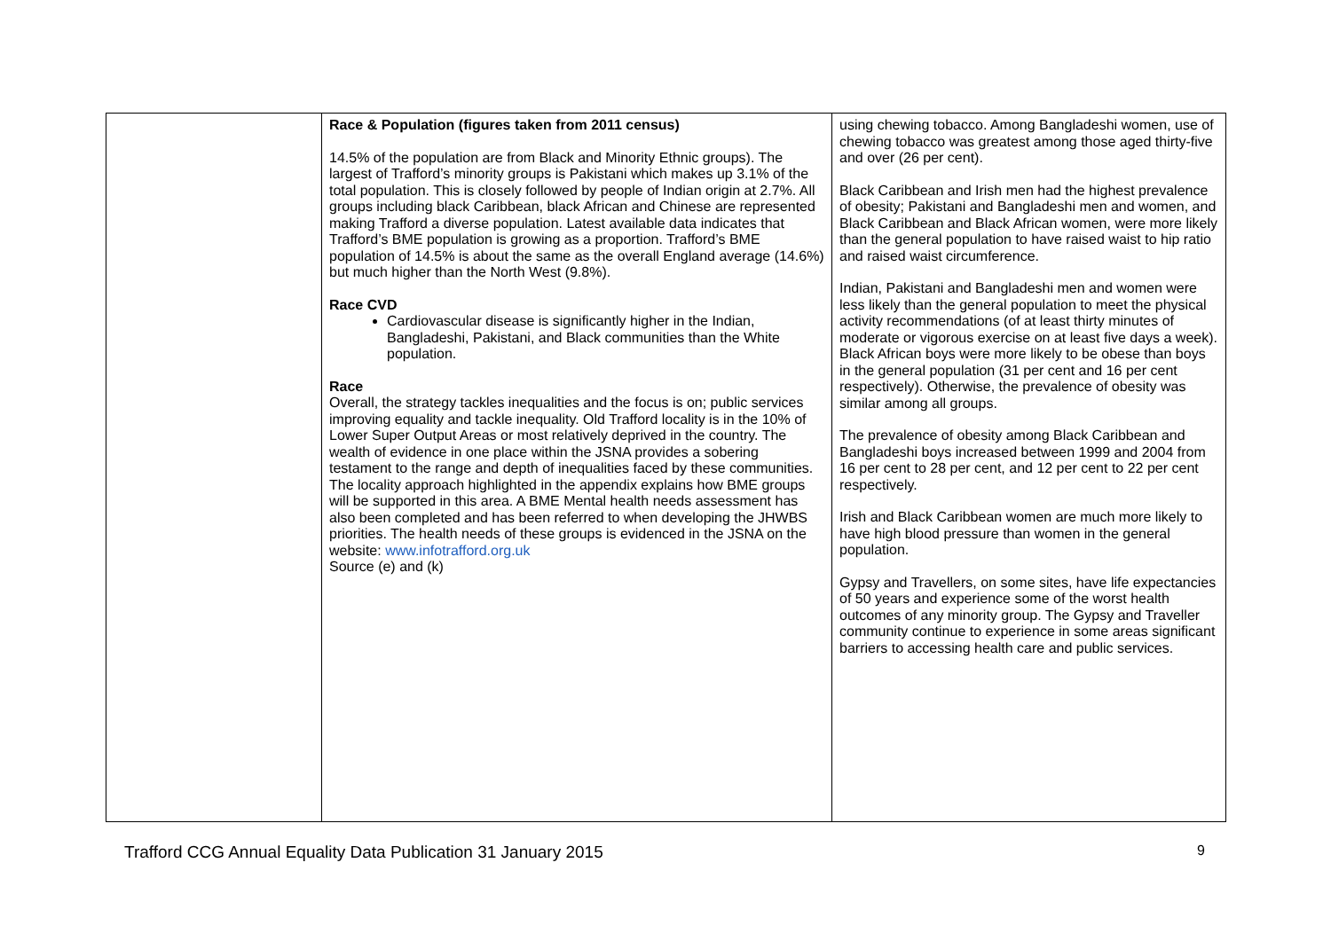| | Race & Population (figures taken from 2011 census) 14.5% of the population are from Black and Minority Ethnic groups). The largest of Trafford’s minority groups is Pakistani which makes up 3.1% of the total population. This is closely followed by people of Indian origin at 2.7%. All groups including black Caribbean, black African and Chinese are represented making Trafford a diverse population. Latest available data indicates that Trafford’s BME population is growing as a proportion. Trafford’s BME population of 14.5% is about the same as the overall England average (14.6%) but much higher than the North West (9.8%). Race CVD Cardiovascular disease is significantly higher in the Indian, Bangladeshi, Pakistani, and Black communities than the White population. Race Overall, the strategy tackles inequalities and the focus is on; public services improving equality and tackle inequality. Old Trafford locality is in the 10% of Lower Super Output Areas or most relatively deprived in the country. The wealth of evidence in one place within the JSNA provides a sobering testament to the range and depth of inequalities faced by these communities. The locality approach highlighted in the appendix explains how BME groups will be supported in this area. A BME Mental health needs assessment has also been completed and has been referred to when developing the JHWBS priorities. The health needs of these groups is evidenced in the JSNA on the website: www.infotrafford.org.uk Source (e) and (k) | using chewing tobacco. Among Bangladeshi women, use of chewing tobacco was greatest among those aged thirty-five and over (26 per cent). Black Caribbean and Irish men had the highest prevalence of obesity; Pakistani and Bangladeshi men and women, and Black Caribbean and Black African women, were more likely than the general population to have raised waist to hip ratio and raised waist circumference. Indian, Pakistani and Bangladeshi men and women were less likely than the general population to meet the physical activity recommendations (of at least thirty minutes of moderate or vigorous exercise on at least five days a week). Black African boys were more likely to be obese than boys in the general population (31 per cent and 16 per cent respectively). Otherwise, the prevalence of obesity was similar among all groups. The prevalence of obesity among Black Caribbean and Bangladeshi boys increased between 1999 and 2004 from 16 per cent to 28 per cent, and 12 per cent to 22 per cent respectively. Irish and Black Caribbean women are much more likely to have high blood pressure than women in the general population. Gypsy and Travellers, on some sites, have life expectancies of 50 years and experience some of the worst health outcomes of any minority group. The Gypsy and Traveller community continue to experience in some areas significant barriers to accessing health care and public services. |
Trafford CCG Annual Equality Data Publication 31 January 2015 9